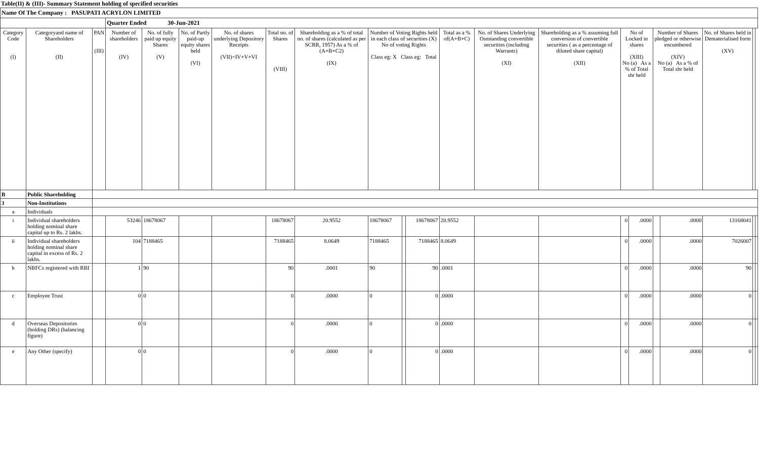Table(II) & (III)- Summary Statement holding of specified securities
| Name Of The Company : PASUPATI ACRYLON LIMITED | | | | | | | | | | | | | | | | | | | | | |
| | | | Quarter Ended 30-Jun-2021 | | | | | | | | | | | | | | | | | | |
| Category Code (I) | Categoryand name of Shareholders (II) | PAN (III) | Number of shareholders (IV) | No. of fully paid up equity Shares (V) | No. of Partly paid-up equity shares held (VI) | No. of shares underlying Depository Receipts (VII)=IV+V+VI | Total no. of Shares (VIII) | Shareholding as a % of total no. of shares (calculated as per SCRR, 1957) As a % of (A+B+C2) (IX) | Number of Voting Rights held in each class of securities (X) No of voting Rights Class eg: X Class eg: Total | | | Total as a % of(A+B+C) | No. of Shares Underlying Outstanding convertible securities (including Warrants) (XI) | Shareholding as a % assuming full conversion of convertible securities ( as a percentage of diluted share capital) (XII) | No of Locked in shares (XIII) No (a) As a % of Total shr held | | Number of Shares pledged or otherwise encumbered (XIV) No (a) As a % of Total shr held | | No. of Shares held in Dematerialised form (XV) | | |
| B | Public Shareholding | | | | | | | | | | | | | | | | | | | | |
| 3 | Non-Institutions | | | | | | | | | | | | | | | | | | | | |
| a | Individuals | | | | | | | | | | | | | | | | | | | | |
| i | Individual shareholders holding nominal share capital up to Rs. 2 lakhs. | | 53246 | 18678067 | | | 18678067 | 20.9552 | 18678067 | | 18678067 | 20.9552 | | | 0 | .0000 | | .0000 | 13168041 | | |
| ii | Individual shareholders holding nominal share capital in excess of Rs. 2 lakhs. | | 104 | 7188465 | | | 7188465 | 8.0649 | 7188465 | | 7188465 | 8.0649 | | | 0 | .0000 | | .0000 | 7026007 | | |
| b | NBFCs registered with RBI | | 1 | 90 | | | 90 | .0001 | 90 | | 90 | .0001 | | | 0 | .0000 | | .0000 | 90 | | |
| c | Employee Trust | | 0 | 0 | | | 0 | .0000 | 0 | | 0 | .0000 | | | 0 | .0000 | | .0000 | 0 | | |
| d | Overseas Depositories (holding DRs) (balancing figure) | | 0 | 0 | | | 0 | .0000 | 0 | | 0 | .0000 | | | 0 | .0000 | | .0000 | 0 | | |
| e | Any Other (specify) | | 0 | 0 | | | 0 | .0000 | 0 | | 0 | .0000 | | | 0 | .0000 | | .0000 | 0 | | |